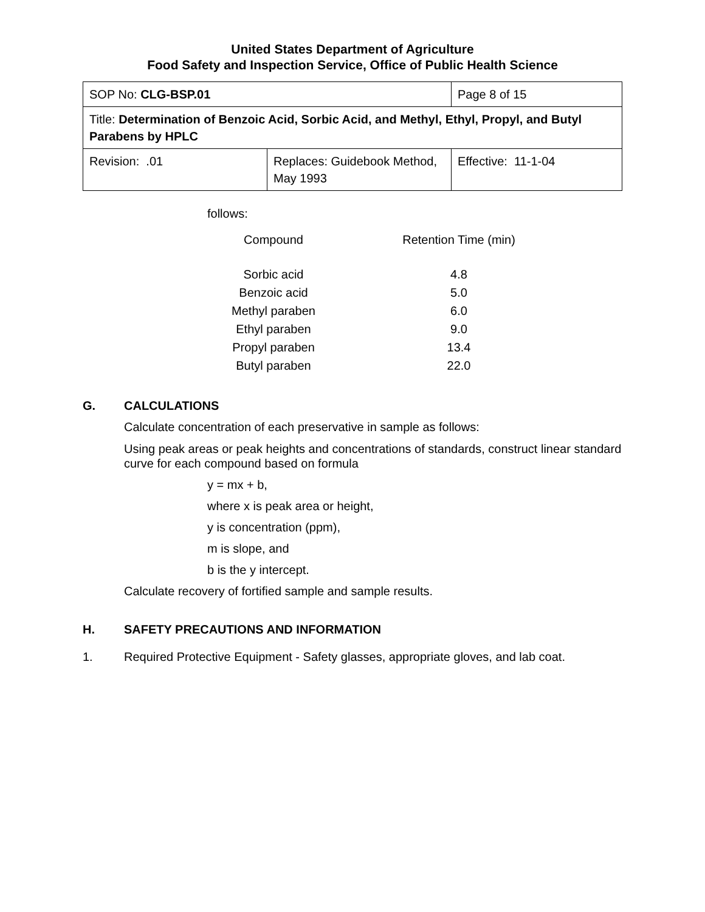United States Department of Agriculture
Food Safety and Inspection Service, Office of Public Health Science
| SOP No: CLG-BSP.01 | | Page 8 of 15 |
| Title: Determination of Benzoic Acid, Sorbic Acid, and Methyl, Ethyl, Propyl, and Butyl Parabens by HPLC | | |
| Revision: .01 | Replaces: Guidebook Method, May 1993 | Effective: 11-1-04 |
follows:
| Compound | Retention Time (min) |
| --- | --- |
| Sorbic acid | 4.8 |
| Benzoic acid | 5.0 |
| Methyl paraben | 6.0 |
| Ethyl paraben | 9.0 |
| Propyl paraben | 13.4 |
| Butyl paraben | 22.0 |
G. CALCULATIONS
Calculate concentration of each preservative in sample as follows:
Using peak areas or peak heights and concentrations of standards, construct linear standard curve for each compound based on formula
y = mx + b,
where x is peak area or height,
y is concentration (ppm),
m is slope, and
b is the y intercept.
Calculate recovery of fortified sample and sample results.
H. SAFETY PRECAUTIONS AND INFORMATION
1. Required Protective Equipment - Safety glasses, appropriate gloves, and lab coat.